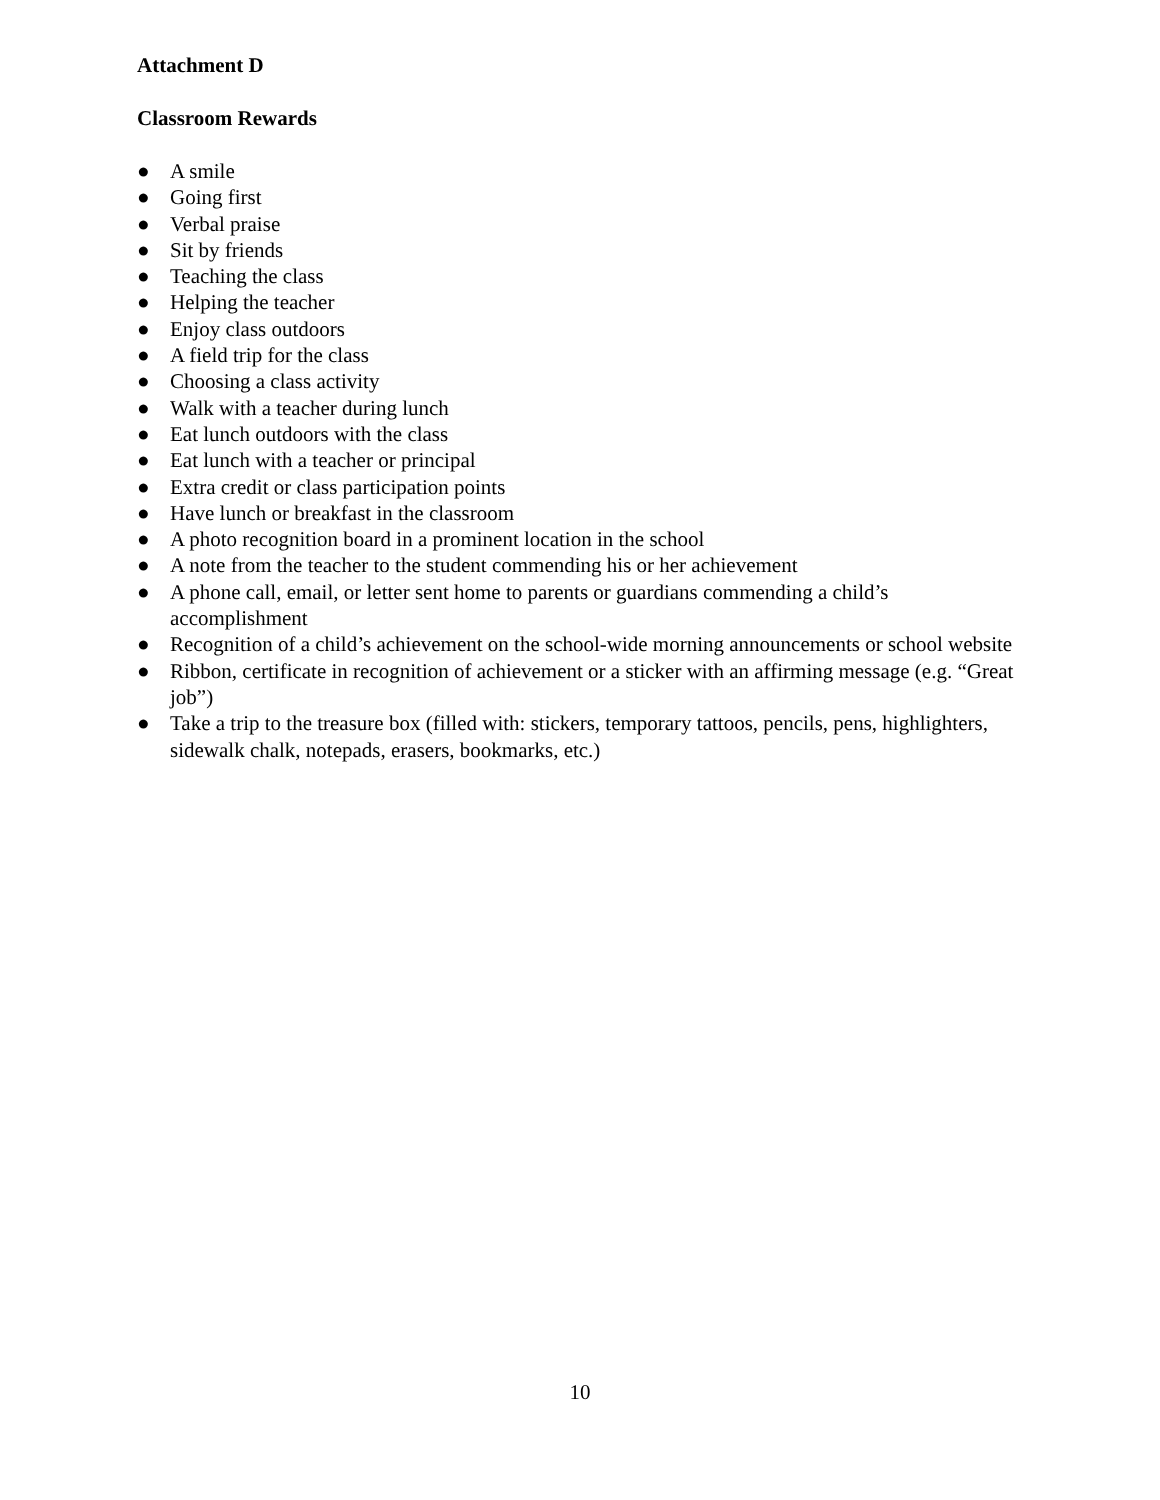Attachment D
Classroom Rewards
● A smile
● Going first
● Verbal praise
● Sit by friends
● Teaching the class
● Helping the teacher
● Enjoy class outdoors
● A field trip for the class
● Choosing a class activity
● Walk with a teacher during lunch
● Eat lunch outdoors with the class
● Eat lunch with a teacher or principal
● Extra credit or class participation points
● Have lunch or breakfast in the classroom
● A photo recognition board in a prominent location in the school
● A note from the teacher to the student commending his or her achievement
● A phone call, email, or letter sent home to parents or guardians commending a child’s accomplishment
● Recognition of a child’s achievement on the school-wide morning announcements or school website
● Ribbon, certificate in recognition of achievement or a sticker with an affirming message (e.g. “Great job”)
● Take a trip to the treasure box (filled with: stickers, temporary tattoos, pencils, pens, highlighters, sidewalk chalk, notepads, erasers, bookmarks, etc.)
10